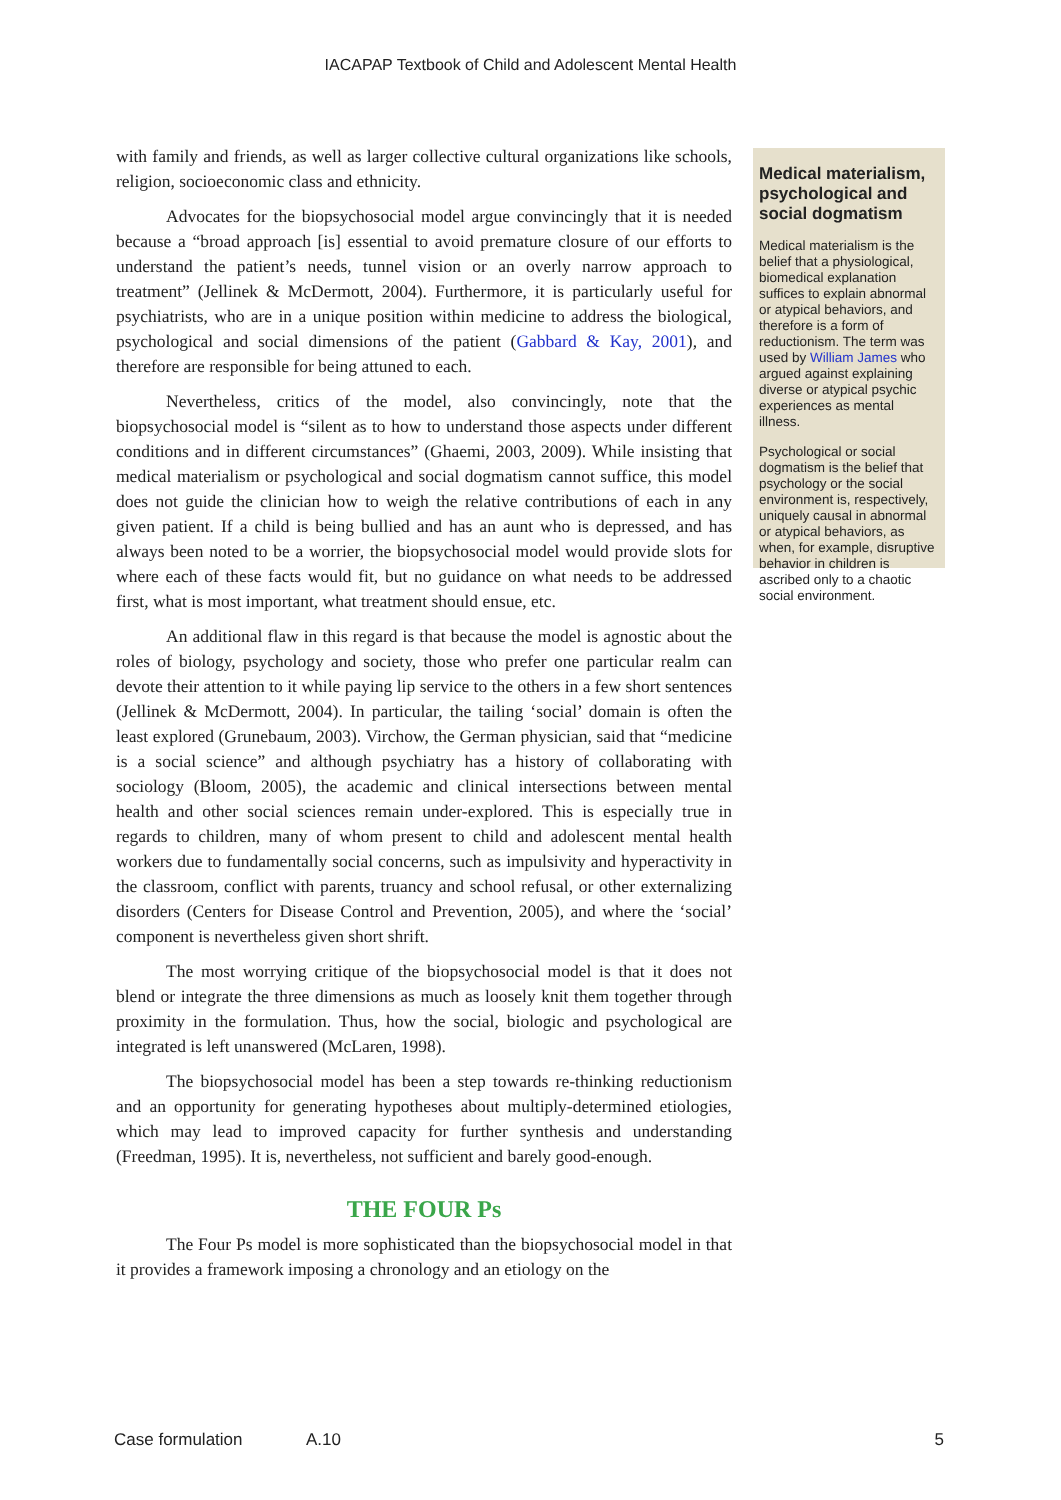IACAPAP Textbook of Child and Adolescent Mental Health
with family and friends, as well as larger collective cultural organizations like schools, religion, socioeconomic class and ethnicity.
Advocates for the biopsychosocial model argue convincingly that it is needed because a “broad approach [is] essential to avoid premature closure of our efforts to understand the patient’s needs, tunnel vision or an overly narrow approach to treatment” (Jellinek & McDermott, 2004). Furthermore, it is particularly useful for psychiatrists, who are in a unique position within medicine to address the biological, psychological and social dimensions of the patient (Gabbard & Kay, 2001), and therefore are responsible for being attuned to each.
Nevertheless, critics of the model, also convincingly, note that the biopsychosocial model is “silent as to how to understand those aspects under different conditions and in different circumstances” (Ghaemi, 2003, 2009). While insisting that medical materialism or psychological and social dogmatism cannot suffice, this model does not guide the clinician how to weigh the relative contributions of each in any given patient. If a child is being bullied and has an aunt who is depressed, and has always been noted to be a worrier, the biopsychosocial model would provide slots for where each of these facts would fit, but no guidance on what needs to be addressed first, what is most important, what treatment should ensue, etc.
An additional flaw in this regard is that because the model is agnostic about the roles of biology, psychology and society, those who prefer one particular realm can devote their attention to it while paying lip service to the others in a few short sentences (Jellinek & McDermott, 2004). In particular, the tailing ‘social’ domain is often the least explored (Grunebaum, 2003). Virchow, the German physician, said that “medicine is a social science” and although psychiatry has a history of collaborating with sociology (Bloom, 2005), the academic and clinical intersections between mental health and other social sciences remain under-explored. This is especially true in regards to children, many of whom present to child and adolescent mental health workers due to fundamentally social concerns, such as impulsivity and hyperactivity in the classroom, conflict with parents, truancy and school refusal, or other externalizing disorders (Centers for Disease Control and Prevention, 2005), and where the ‘social’ component is nevertheless given short shrift.
The most worrying critique of the biopsychosocial model is that it does not blend or integrate the three dimensions as much as loosely knit them together through proximity in the formulation. Thus, how the social, biologic and psychological are integrated is left unanswered (McLaren, 1998).
The biopsychosocial model has been a step towards re-thinking reductionism and an opportunity for generating hypotheses about multiply-determined etiologies, which may lead to improved capacity for further synthesis and understanding (Freedman, 1995). It is, nevertheless, not sufficient and barely good-enough.
THE FOUR Ps
The Four Ps model is more sophisticated than the biopsychosocial model in that it provides a framework imposing a chronology and an etiology on the
Medical materialism, psychological and social dogmatism
Medical materialism is the belief that a physiological, biomedical explanation suffices to explain abnormal or atypical behaviors, and therefore is a form of reductionism. The term was used by William James who argued against explaining diverse or atypical psychic experiences as mental illness.
Psychological or social dogmatism is the belief that psychology or the social environment is, respectively, uniquely causal in abnormal or atypical behaviors, as when, for example, disruptive behavior in children is ascribed only to a chaotic social environment.
Case formulation A.10 5